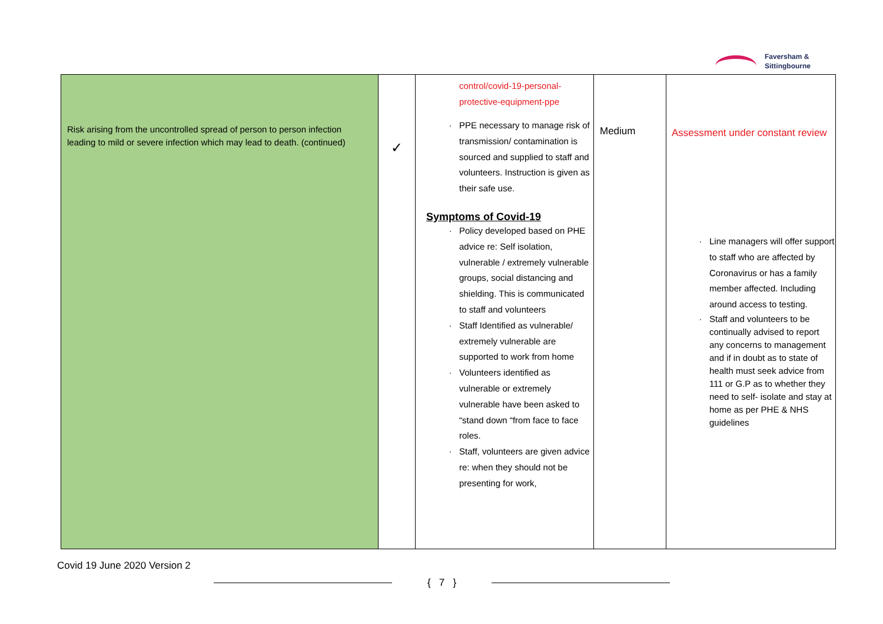Faversham &
Sittingbourne
| Risk arising from the uncontrolled spread of person to person infection leading to mild or severe infection which may lead to death. (continued) | ✓ | control/covid-19-personal- protective-equipment-ppe PPE necessary to manage risk of transmission/ contamination is sourced and supplied to staff and volunteers. Instruction is given as their safe use. Symptoms of Covid-19 Policy developed based on PHE advice re: Self isolation, vulnerable / extremely vulnerable groups, social distancing and shielding. This is communicated to staff and volunteers Staff Identified as vulnerable/ extremely vulnerable are supported to work from home Volunteers identified as vulnerable or extremely vulnerable have been asked to “stand down “from face to face roles. Staff, volunteers are given advice re: when they should not be presenting for work, | Medium | Assessment under constant review Line managers will offer support to staff who are affected by Coronavirus or has a family member affected. Including around access to testing. Staff and volunteers to be continually advised to report any concerns to management and if in doubt as to state of health must seek advice from 111 or G.P as to whether they need to self- isolate and stay at home as per PHE & NHS guidelines |
Covid 19 June 2020 Version 2
{ 7 }